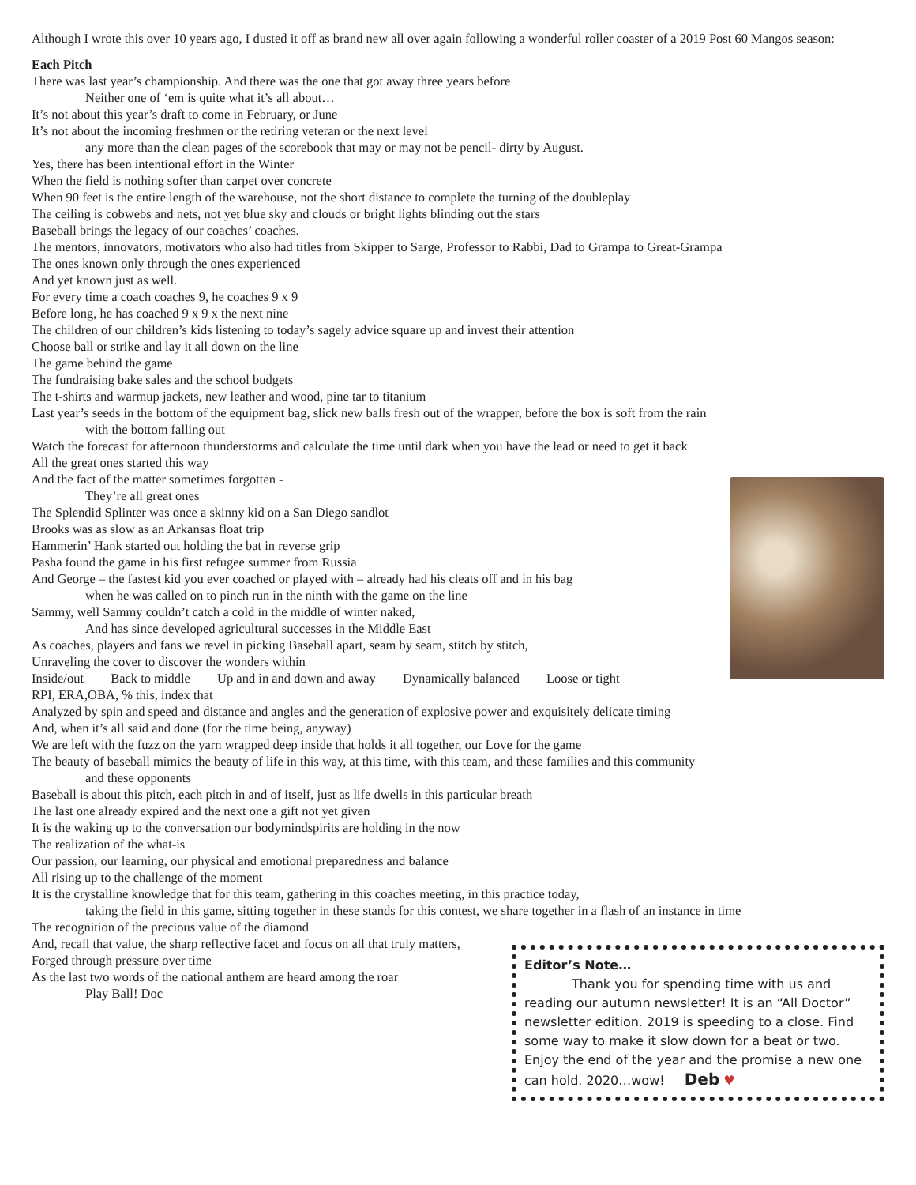Although I wrote this over 10 years ago, I dusted it off as brand new all over again following a wonderful roller coaster of a 2019 Post 60 Mangos season:
Each Pitch
There was last year’s championship. And there was the one that got away three years before
Neither one of ‘em is quite what it’s all about…
It’s not about this year’s draft to come in February, or June
It’s not about the incoming freshmen or the retiring veteran or the next level
any more than the clean pages of the scorebook that may or may not be pencil- dirty by August.
Yes, there has been intentional effort in the Winter
When the field is nothing softer than carpet over concrete
When 90 feet is the entire length of the warehouse, not the short distance to complete the turning of the doubleplay
The ceiling is cobwebs and nets, not yet blue sky and clouds or bright lights blinding out the stars
Baseball brings the legacy of our coaches’ coaches.
The mentors, innovators, motivators who also had titles from Skipper to Sarge, Professor to Rabbi, Dad to Grampa to Great-Grampa
The ones known only through the ones experienced
And yet known just as well.
For every time a coach coaches 9, he coaches 9 x 9
Before long, he has coached 9 x 9 x the next nine
The children of our children’s kids listening to today’s sagely advice square up and invest their attention
Choose ball or strike and lay it all down on the line
The game behind the game
The fundraising bake sales and the school budgets
The t-shirts and warmup jackets, new leather and wood, pine tar to titanium
Last year’s seeds in the bottom of the equipment bag, slick new balls fresh out of the wrapper, before the box is soft from the rain
with the bottom falling out
Watch the forecast for afternoon thunderstorms and calculate the time until dark when you have the lead or need to get it back
All the great ones started this way
And the fact of the matter sometimes forgotten -
They’re all great ones
The Splendid Splinter was once a skinny kid on a San Diego sandlot
Brooks was as slow as an Arkansas float trip
Hammerin’ Hank started out holding the bat in reverse grip
Pasha found the game in his first refugee summer from Russia
And George – the fastest kid you ever coached or played with – already had his cleats off and in his bag
when he was called on to pinch run in the ninth with the game on the line
Sammy, well Sammy couldn’t catch a cold in the middle of winter naked,
And has since developed agricultural successes in the Middle East
As coaches, players and fans we revel in picking Baseball apart, seam by seam, stitch by stitch,
Unraveling the cover to discover the wonders within
Inside/out Back to middle Up and in and down and away Dynamically balanced Loose or tight
RPI, ERA,OBA, % this, index that
Analyzed by spin and speed and distance and angles and the generation of explosive power and exquisitely delicate timing
And, when it’s all said and done (for the time being, anyway)
We are left with the fuzz on the yarn wrapped deep inside that holds it all together, our Love for the game
The beauty of baseball mimics the beauty of life in this way, at this time, with this team, and these families and this community
and these opponents
Baseball is about this pitch, each pitch in and of itself, just as life dwells in this particular breath
The last one already expired and the next one a gift not yet given
It is the waking up to the conversation our bodymindspirits are holding in the now
The realization of the what-is
Our passion, our learning, our physical and emotional preparedness and balance
All rising up to the challenge of the moment
It is the crystalline knowledge that for this team, gathering in this coaches meeting, in this practice today,
taking the field in this game, sitting together in these stands for this contest, we share together in a flash of an instance in time
The recognition of the precious value of the diamond
And, recall that value, the sharp reflective facet and focus on all that truly matters,
Forged through pressure over time
Editor’s Note…
Thank you for spending time with us and reading our autumn newsletter! It is an “All Doctor” newsletter edition. 2019 is speeding to a close. Find some way to make it slow down for a beat or two. Enjoy the end of the year and the promise a new one can hold. 2020…wow! Deb ♥
As the last two words of the national anthem are heard among the roar
Play Ball! Doc